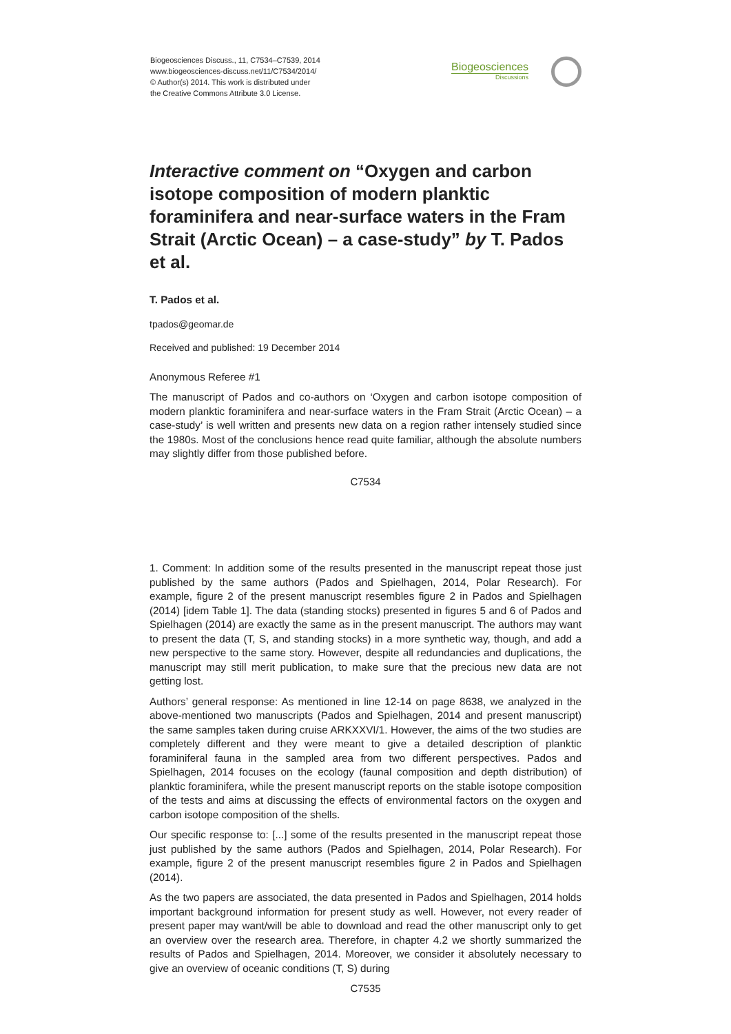Biogeosciences Discuss., 11, C7534–C7539, 2014
www.biogeosciences-discuss.net/11/C7534/2014/
© Author(s) 2014. This work is distributed under
the Creative Commons Attribute 3.0 License.
Biogeosciences
Discussions
Interactive comment on “Oxygen and carbon isotope composition of modern planktic foraminifera and near-surface waters in the Fram Strait (Arctic Ocean) – a case-study” by T. Pados et al.
T. Pados et al.
tpados@geomar.de
Received and published: 19 December 2014
Anonymous Referee #1
The manuscript of Pados and co-authors on ‘Oxygen and carbon isotope composition of modern planktic foraminifera and near-surface waters in the Fram Strait (Arctic Ocean) – a case-study’ is well written and presents new data on a region rather intensely studied since the 1980s. Most of the conclusions hence read quite familiar, although the absolute numbers may slightly differ from those published before.
C7534
1. Comment: In addition some of the results presented in the manuscript repeat those just published by the same authors (Pados and Spielhagen, 2014, Polar Research). For example, figure 2 of the present manuscript resembles figure 2 in Pados and Spielhagen (2014) [idem Table 1]. The data (standing stocks) presented in figures 5 and 6 of Pados and Spielhagen (2014) are exactly the same as in the present manuscript. The authors may want to present the data (T, S, and standing stocks) in a more synthetic way, though, and add a new perspective to the same story. However, despite all redundancies and duplications, the manuscript may still merit publication, to make sure that the precious new data are not getting lost.
Authors’ general response: As mentioned in line 12-14 on page 8638, we analyzed in the above-mentioned two manuscripts (Pados and Spielhagen, 2014 and present manuscript) the same samples taken during cruise ARKXXVI/1. However, the aims of the two studies are completely different and they were meant to give a detailed description of planktic foraminiferal fauna in the sampled area from two different perspectives. Pados and Spielhagen, 2014 focuses on the ecology (faunal composition and depth distribution) of planktic foraminifera, while the present manuscript reports on the stable isotope composition of the tests and aims at discussing the effects of environmental factors on the oxygen and carbon isotope composition of the shells.
Our specific response to: [...] some of the results presented in the manuscript repeat those just published by the same authors (Pados and Spielhagen, 2014, Polar Research). For example, figure 2 of the present manuscript resembles figure 2 in Pados and Spielhagen (2014).
As the two papers are associated, the data presented in Pados and Spielhagen, 2014 holds important background information for present study as well. However, not every reader of present paper may want/will be able to download and read the other manuscript only to get an overview over the research area. Therefore, in chapter 4.2 we shortly summarized the results of Pados and Spielhagen, 2014. Moreover, we consider it absolutely necessary to give an overview of oceanic conditions (T, S) during
C7535